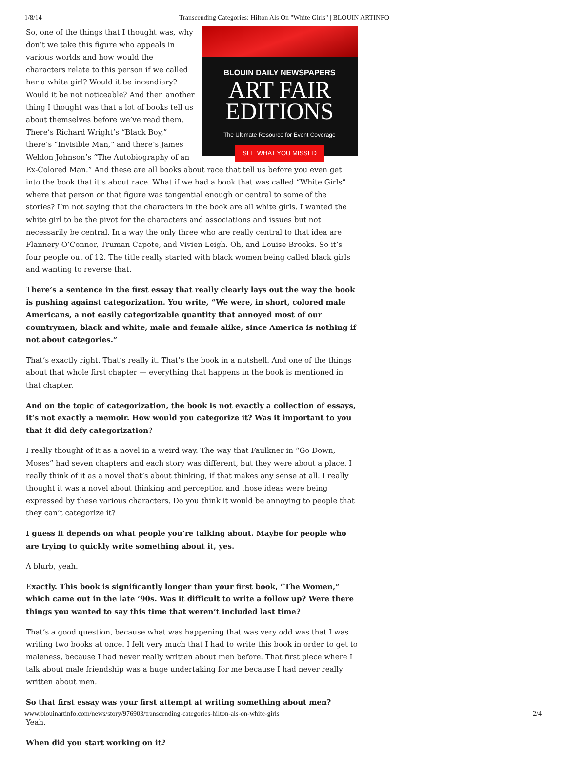1/8/14 Transcending Categories: Hilton Als On "White Girls" | BLOUIN ARTINFO
BLOUIN DAILY NEWSPAPERS
ART FAIR
EDITIONS
The Ultimate Resource for Event Coverage
SEE WHAT YOU MISSED
So, one of the things that I thought was, why don’t we take this figure who appeals in various worlds and how would the characters relate to this person if we called her a white girl? Would it be incendiary? Would it be not noticeable? And then another thing I thought was that a lot of books tell us about themselves before we’ve read them. There’s Richard Wright’s “Black Boy,” there’s “Invisible Man,” and there’s James Weldon Johnson’s “The Autobiography of an Ex-Colored Man.” And these are all books about race that tell us before you even get into the book that it’s about race. What if we had a book that was called “White Girls” where that person or that figure was tangential enough or central to some of the stories? I’m not saying that the characters in the book are all white girls. I wanted the white girl to be the pivot for the characters and associations and issues but not necessarily be central. In a way the only three who are really central to that idea are Flannery O’Connor, Truman Capote, and Vivien Leigh. Oh, and Louise Brooks. So it’s four people out of 12. The title really started with black women being called black girls and wanting to reverse that.
There’s a sentence in the first essay that really clearly lays out the way the book is pushing against categorization. You write, “We were, in short, colored male Americans, a not easily categorizable quantity that annoyed most of our countrymen, black and white, male and female alike, since America is nothing if not about categories.”
That’s exactly right. That’s really it. That’s the book in a nutshell. And one of the things about that whole first chapter — everything that happens in the book is mentioned in that chapter.
And on the topic of categorization, the book is not exactly a collection of essays, it’s not exactly a memoir. How would you categorize it? Was it important to you that it did defy categorization?
I really thought of it as a novel in a weird way. The way that Faulkner in “Go Down, Moses” had seven chapters and each story was different, but they were about a place. I really think of it as a novel that’s about thinking, if that makes any sense at all. I really thought it was a novel about thinking and perception and those ideas were being expressed by these various characters. Do you think it would be annoying to people that they can’t categorize it?
I guess it depends on what people you’re talking about. Maybe for people who are trying to quickly write something about it, yes.
A blurb, yeah.
Exactly. This book is significantly longer than your first book, “The Women,” which came out in the late ’90s. Was it difficult to write a follow up? Were there things you wanted to say this time that weren’t included last time?
That’s a good question, because what was happening that was very odd was that I was writing two books at once. I felt very much that I had to write this book in order to get to maleness, because I had never really written about men before. That first piece where I talk about male friendship was a huge undertaking for me because I had never really written about men.
So that first essay was your first attempt at writing something about men?
Yeah.
When did you start working on it?
www.blouinartinfo.com/news/story/976903/transcending-categories-hilton-als-on-white-girls 2/4